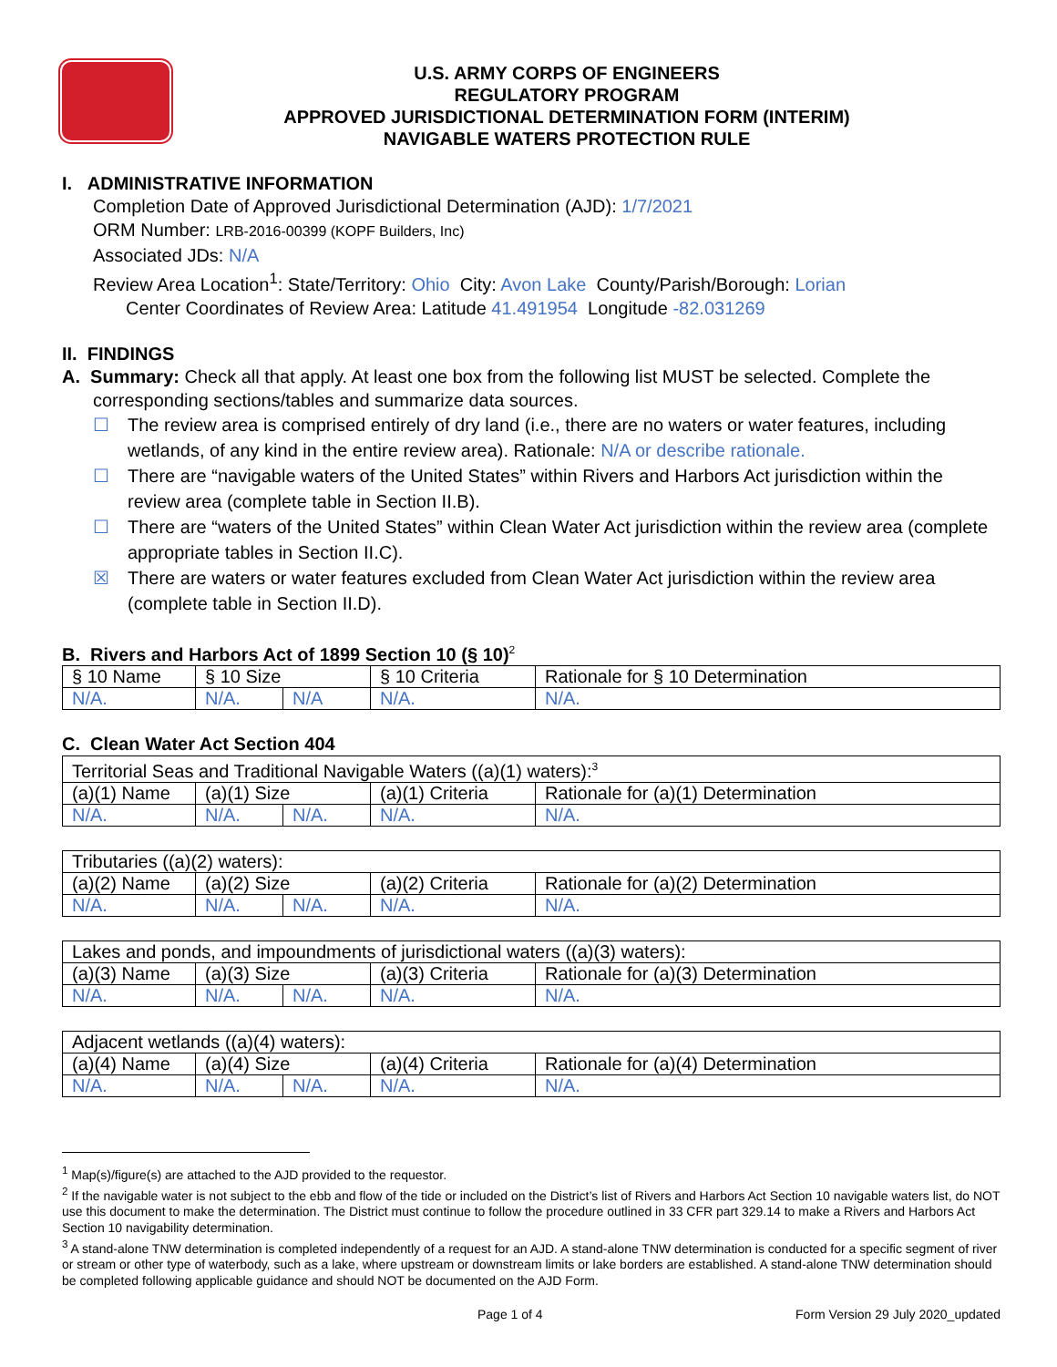U.S. ARMY CORPS OF ENGINEERS
REGULATORY PROGRAM
APPROVED JURISDICTIONAL DETERMINATION FORM (INTERIM)
NAVIGABLE WATERS PROTECTION RULE
I. ADMINISTRATIVE INFORMATION
Completion Date of Approved Jurisdictional Determination (AJD): 1/7/2021
ORM Number: LRB-2016-00399 (KOPF Builders, Inc)
Associated JDs: N/A
Review Area Location<sup>1</sup>: State/Territory: Ohio City: Avon Lake County/Parish/Borough: Lorian
Center Coordinates of Review Area: Latitude 41.491954 Longitude -82.031269
II. FINDINGS
A. Summary: Check all that apply. At least one box from the following list MUST be selected. Complete the
corresponding sections/tables and summarize data sources.
☐ The review area is comprised entirely of dry land (i.e., there are no waters or water features, including wetlands, of any kind in the entire review area). Rationale: N/A or describe rationale.
☐ There are “navigable waters of the United States” within Rivers and Harbors Act jurisdiction within the review area (complete table in Section II.B).
☐ There are “waters of the United States” within Clean Water Act jurisdiction within the review area (complete appropriate tables in Section II.C).
☒ There are waters or water features excluded from Clean Water Act jurisdiction within the review area (complete table in Section II.D).
B. Rivers and Harbors Act of 1899 Section 10 (§ 10)<sup>2</sup>
| § 10 Name | § 10 Size | | § 10 Criteria | Rationale for § 10 Determination |
| --- | --- | --- | --- | --- |
| N/A. | N/A. | N/A | N/A. | N/A. |
C. Clean Water Act Section 404
| Territorial Seas and Traditional Navigable Waters ((a)(1) waters):<sup>3</sup> | | | | |
| (a)(1) Name | (a)(1) Size | | (a)(1) Criteria | Rationale for (a)(1) Determination |
| N/A. | N/A. | N/A. | N/A. | N/A. |
| Tributaries ((a)(2) waters): | | | | |
| (a)(2) Name | (a)(2) Size | | (a)(2) Criteria | Rationale for (a)(2) Determination |
| N/A. | N/A. | N/A. | N/A. | N/A. |
| Lakes and ponds, and impoundments of jurisdictional waters ((a)(3) waters): | | | | |
| (a)(3) Name | (a)(3) Size | | (a)(3) Criteria | Rationale for (a)(3) Determination |
| N/A. | N/A. | N/A. | N/A. | N/A. |
| Adjacent wetlands ((a)(4) waters): | | | | |
| (a)(4) Name | (a)(4) Size | | (a)(4) Criteria | Rationale for (a)(4) Determination |
| N/A. | N/A. | N/A. | N/A. | N/A. |
<sup>1</sup> Map(s)/figure(s) are attached to the AJD provided to the requestor.
<sup>2</sup> If the navigable water is not subject to the ebb and flow of the tide or included on the District’s list of Rivers and Harbors Act Section 10 navigable waters list, do NOT use this document to make the determination. The District must continue to follow the procedure outlined in 33 CFR part 329.14 to make a Rivers and Harbors Act Section 10 navigability determination.
<sup>3</sup> A stand-alone TNW determination is completed independently of a request for an AJD. A stand-alone TNW determination is conducted for a specific segment of river or stream or other type of waterbody, such as a lake, where upstream or downstream limits or lake borders are established. A stand-alone TNW determination should be completed following applicable guidance and should NOT be documented on the AJD Form.
Page 1 of 4 Form Version 29 July 2020_updated